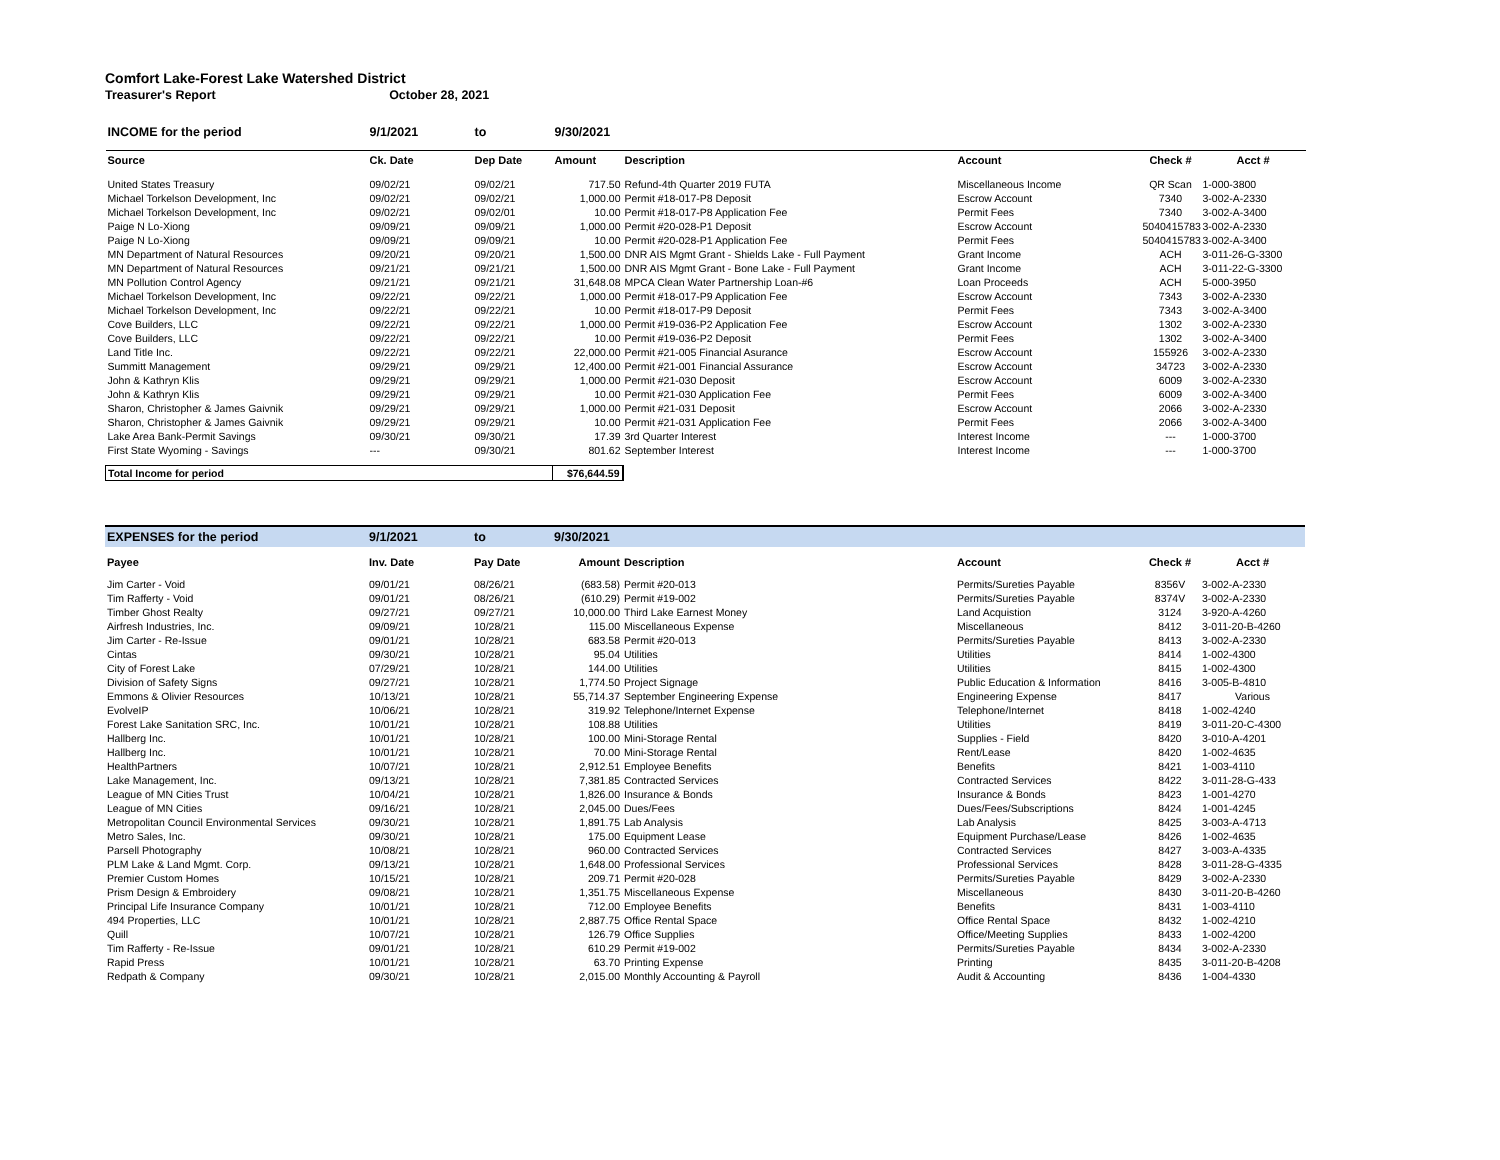Comfort Lake-Forest Lake Watershed District
Treasurer's Report October 28, 2021
| INCOME for the period | 9/1/2021 | to | 9/30/2021 | | | | |
| Source | Ck. Date | Dep Date | Amount | Description | Account | Check # | Acct # |
| United States Treasury | 09/02/21 | 09/02/21 | 717.50 | Refund-4th Quarter 2019 FUTA | Miscellaneous Income | QR Scan | 1-000-3800 |
| Michael Torkelson Development, Inc | 09/02/21 | 09/02/21 | 1,000.00 | Permit #18-017-P8 Deposit | Escrow Account | 7340 | 3-002-A-2330 |
| Michael Torkelson Development, Inc | 09/02/21 | 09/02/01 | 10.00 | Permit #18-017-P8 Application Fee | Permit Fees | 7340 | 3-002-A-3400 |
| Paige N Lo-Xiong | 09/09/21 | 09/09/21 | 1,000.00 | Permit #20-028-P1 Deposit | Escrow Account | 5040415783 | 3-002-A-2330 |
| Paige N Lo-Xiong | 09/09/21 | 09/09/21 | 10.00 | Permit #20-028-P1 Application Fee | Permit Fees | 5040415783 | 3-002-A-3400 |
| MN Department of Natural Resources | 09/20/21 | 09/20/21 | 1,500.00 | DNR AIS Mgmt Grant - Shields Lake - Full Payment | Grant Income | ACH | 3-011-26-G-3300 |
| MN Department of Natural Resources | 09/21/21 | 09/21/21 | 1,500.00 | DNR AIS Mgmt Grant - Bone Lake - Full Payment | Grant Income | ACH | 3-011-22-G-3300 |
| MN Pollution Control Agency | 09/21/21 | 09/21/21 | 31,648.08 | MPCA Clean Water Partnership Loan-#6 | Loan Proceeds | ACH | 5-000-3950 |
| Michael Torkelson Development, Inc | 09/22/21 | 09/22/21 | 1,000.00 | Permit #18-017-P9 Application Fee | Escrow Account | 7343 | 3-002-A-2330 |
| Michael Torkelson Development, Inc | 09/22/21 | 09/22/21 | 10.00 | Permit #18-017-P9 Deposit | Permit Fees | 7343 | 3-002-A-3400 |
| Cove Builders, LLC | 09/22/21 | 09/22/21 | 1,000.00 | Permit #19-036-P2 Application Fee | Escrow Account | 1302 | 3-002-A-2330 |
| Cove Builders, LLC | 09/22/21 | 09/22/21 | 10.00 | Permit #19-036-P2 Deposit | Permit Fees | 1302 | 3-002-A-3400 |
| Land Title Inc. | 09/22/21 | 09/22/21 | 22,000.00 | Permit #21-005 Financial Asurance | Escrow Account | 155926 | 3-002-A-2330 |
| Summitt Management | 09/29/21 | 09/29/21 | 12,400.00 | Permit #21-001 Financial Assurance | Escrow Account | 34723 | 3-002-A-2330 |
| John & Kathryn Klis | 09/29/21 | 09/29/21 | 1,000.00 | Permit #21-030 Deposit | Escrow Account | 6009 | 3-002-A-2330 |
| John & Kathryn Klis | 09/29/21 | 09/29/21 | 10.00 | Permit #21-030 Application Fee | Permit Fees | 6009 | 3-002-A-3400 |
| Sharon, Christopher & James Gaivnik | 09/29/21 | 09/29/21 | 1,000.00 | Permit #21-031 Deposit | Escrow Account | 2066 | 3-002-A-2330 |
| Sharon, Christopher & James Gaivnik | 09/29/21 | 09/29/21 | 10.00 | Permit #21-031 Application Fee | Permit Fees | 2066 | 3-002-A-3400 |
| Lake Area Bank-Permit Savings | 09/30/21 | 09/30/21 | 17.39 | 3rd Quarter Interest | Interest Income | --- | 1-000-3700 |
| First State Wyoming - Savings | --- | 09/30/21 | 801.62 | September Interest | Interest Income | --- | 1-000-3700 |
| Total Income for period | | | $76,644.59 | | | | |
| EXPENSES for the period | 9/1/2021 | to | 9/30/2021 | | | | |
| Payee | Inv. Date | Pay Date | Amount | Description | Account | Check # | Acct # |
| Jim Carter - Void | 09/01/21 | 08/26/21 | (683.58) | Permit #20-013 | Permits/Sureties Payable | 8356V | 3-002-A-2330 |
| Tim Rafferty - Void | 09/01/21 | 08/26/21 | (610.29) | Permit #19-002 | Permits/Sureties Payable | 8374V | 3-002-A-2330 |
| Timber Ghost Realty | 09/27/21 | 09/27/21 | 10,000.00 | Third Lake Earnest Money | Land Acquistion | 3124 | 3-920-A-4260 |
| Airfresh Industries, Inc. | 09/09/21 | 10/28/21 | 115.00 | Miscellaneous Expense | Miscellaneous | 8412 | 3-011-20-B-4260 |
| Jim Carter - Re-Issue | 09/01/21 | 10/28/21 | 683.58 | Permit #20-013 | Permits/Sureties Payable | 8413 | 3-002-A-2330 |
| Cintas | 09/30/21 | 10/28/21 | 95.04 | Utilities | Utilities | 8414 | 1-002-4300 |
| City of Forest Lake | 07/29/21 | 10/28/21 | 144.00 | Utilities | Utilities | 8415 | 1-002-4300 |
| Division of Safety Signs | 09/27/21 | 10/28/21 | 1,774.50 | Project Signage | Public Education & Information | 8416 | 3-005-B-4810 |
| Emmons & Olivier Resources | 10/13/21 | 10/28/21 | 55,714.37 | September Engineering Expense | Engineering Expense | 8417 | Various |
| EvolveIP | 10/06/21 | 10/28/21 | 319.92 | Telephone/Internet Expense | Telephone/Internet | 8418 | 1-002-4240 |
| Forest Lake Sanitation SRC, Inc. | 10/01/21 | 10/28/21 | 108.88 | Utilities | Utilities | 8419 | 3-011-20-C-4300 |
| Hallberg Inc. | 10/01/21 | 10/28/21 | 100.00 | Mini-Storage Rental | Supplies - Field | 8420 | 3-010-A-4201 |
| Hallberg Inc. | 10/01/21 | 10/28/21 | 70.00 | Mini-Storage Rental | Rent/Lease | 8420 | 1-002-4635 |
| HealthPartners | 10/07/21 | 10/28/21 | 2,912.51 | Employee Benefits | Benefits | 8421 | 1-003-4110 |
| Lake Management, Inc. | 09/13/21 | 10/28/21 | 7,381.85 | Contracted Services | Contracted Services | 8422 | 3-011-28-G-433 |
| League of MN Cities Trust | 10/04/21 | 10/28/21 | 1,826.00 | Insurance & Bonds | Insurance & Bonds | 8423 | 1-001-4270 |
| League of MN Cities | 09/16/21 | 10/28/21 | 2,045.00 | Dues/Fees | Dues/Fees/Subscriptions | 8424 | 1-001-4245 |
| Metropolitan Council Environmental Services | 09/30/21 | 10/28/21 | 1,891.75 | Lab Analysis | Lab Analysis | 8425 | 3-003-A-4713 |
| Metro Sales, Inc. | 09/30/21 | 10/28/21 | 175.00 | Equipment Lease | Equipment Purchase/Lease | 8426 | 1-002-4635 |
| Parsell Photography | 10/08/21 | 10/28/21 | 960.00 | Contracted Services | Contracted Services | 8427 | 3-003-A-4335 |
| PLM Lake & Land Mgmt. Corp. | 09/13/21 | 10/28/21 | 1,648.00 | Professional Services | Professional Services | 8428 | 3-011-28-G-4335 |
| Premier Custom Homes | 10/15/21 | 10/28/21 | 209.71 | Permit #20-028 | Permits/Sureties Payable | 8429 | 3-002-A-2330 |
| Prism Design & Embroidery | 09/08/21 | 10/28/21 | 1,351.75 | Miscellaneous Expense | Miscellaneous | 8430 | 3-011-20-B-4260 |
| Principal Life Insurance Company | 10/01/21 | 10/28/21 | 712.00 | Employee Benefits | Benefits | 8431 | 1-003-4110 |
| 494 Properties, LLC | 10/01/21 | 10/28/21 | 2,887.75 | Office Rental Space | Office Rental Space | 8432 | 1-002-4210 |
| Quill | 10/07/21 | 10/28/21 | 126.79 | Office Supplies | Office/Meeting Supplies | 8433 | 1-002-4200 |
| Tim Rafferty - Re-Issue | 09/01/21 | 10/28/21 | 610.29 | Permit #19-002 | Permits/Sureties Payable | 8434 | 3-002-A-2330 |
| Rapid Press | 10/01/21 | 10/28/21 | 63.70 | Printing Expense | Printing | 8435 | 3-011-20-B-4208 |
| Redpath & Company | 09/30/21 | 10/28/21 | 2,015.00 | Monthly Accounting & Payroll | Audit & Accounting | 8436 | 1-004-4330 |